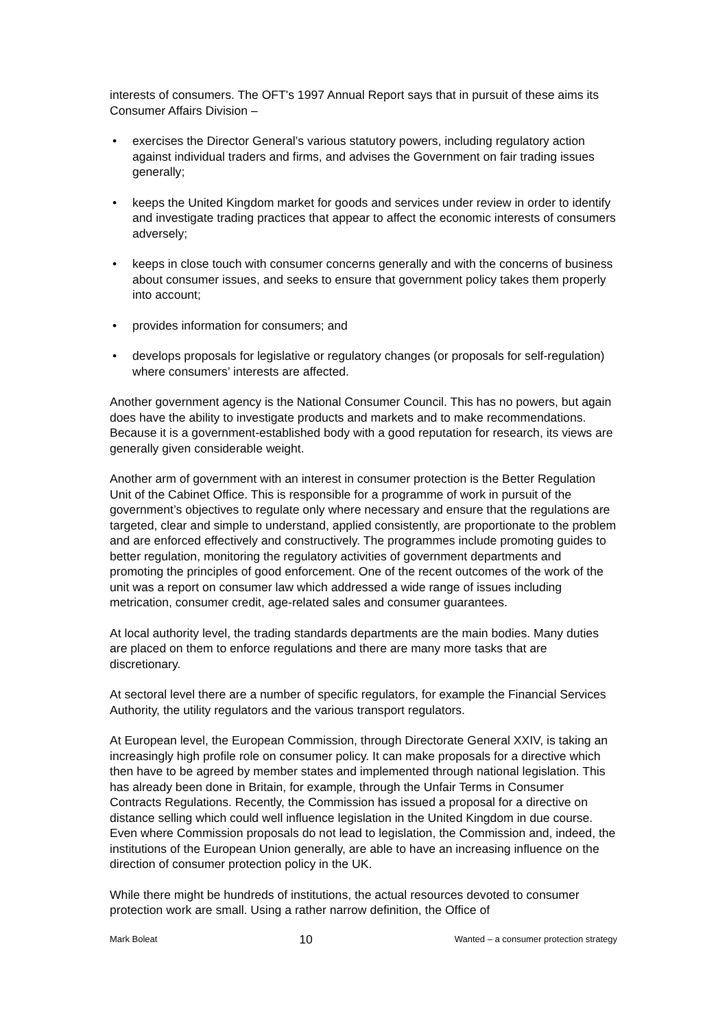interests of consumers. The OFT's 1997 Annual Report says that in pursuit of these aims its Consumer Affairs Division –
• exercises the Director General’s various statutory powers, including regulatory action against individual traders and firms, and advises the Government on fair trading issues generally;
• keeps the United Kingdom market for goods and services under review in order to identify and investigate trading practices that appear to affect the economic interests of consumers adversely;
• keeps in close touch with consumer concerns generally and with the concerns of business about consumer issues, and seeks to ensure that government policy takes them properly into account;
• provides information for consumers; and
• develops proposals for legislative or regulatory changes (or proposals for self-regulation) where consumers’ interests are affected.
Another government agency is the National Consumer Council. This has no powers, but again does have the ability to investigate products and markets and to make recommendations. Because it is a government-established body with a good reputation for research, its views are generally given considerable weight.
Another arm of government with an interest in consumer protection is the Better Regulation Unit of the Cabinet Office. This is responsible for a programme of work in pursuit of the government’s objectives to regulate only where necessary and ensure that the regulations are targeted, clear and simple to understand, applied consistently, are proportionate to the problem and are enforced effectively and constructively. The programmes include promoting guides to better regulation, monitoring the regulatory activities of government departments and promoting the principles of good enforcement. One of the recent outcomes of the work of the unit was a report on consumer law which addressed a wide range of issues including metrication, consumer credit, age-related sales and consumer guarantees.
At local authority level, the trading standards departments are the main bodies. Many duties are placed on them to enforce regulations and there are many more tasks that are discretionary.
At sectoral level there are a number of specific regulators, for example the Financial Services Authority, the utility regulators and the various transport regulators.
At European level, the European Commission, through Directorate General XXIV, is taking an increasingly high profile role on consumer policy. It can make proposals for a directive which then have to be agreed by member states and implemented through national legislation. This has already been done in Britain, for example, through the Unfair Terms in Consumer Contracts Regulations. Recently, the Commission has issued a proposal for a directive on distance selling which could well influence legislation in the United Kingdom in due course. Even where Commission proposals do not lead to legislation, the Commission and, indeed, the institutions of the European Union generally, are able to have an increasing influence on the direction of consumer protection policy in the UK.
While there might be hundreds of institutions, the actual resources devoted to consumer protection work are small. Using a rather narrow definition, the Office of
Mark Boleat 10 Wanted – a consumer protection strategy